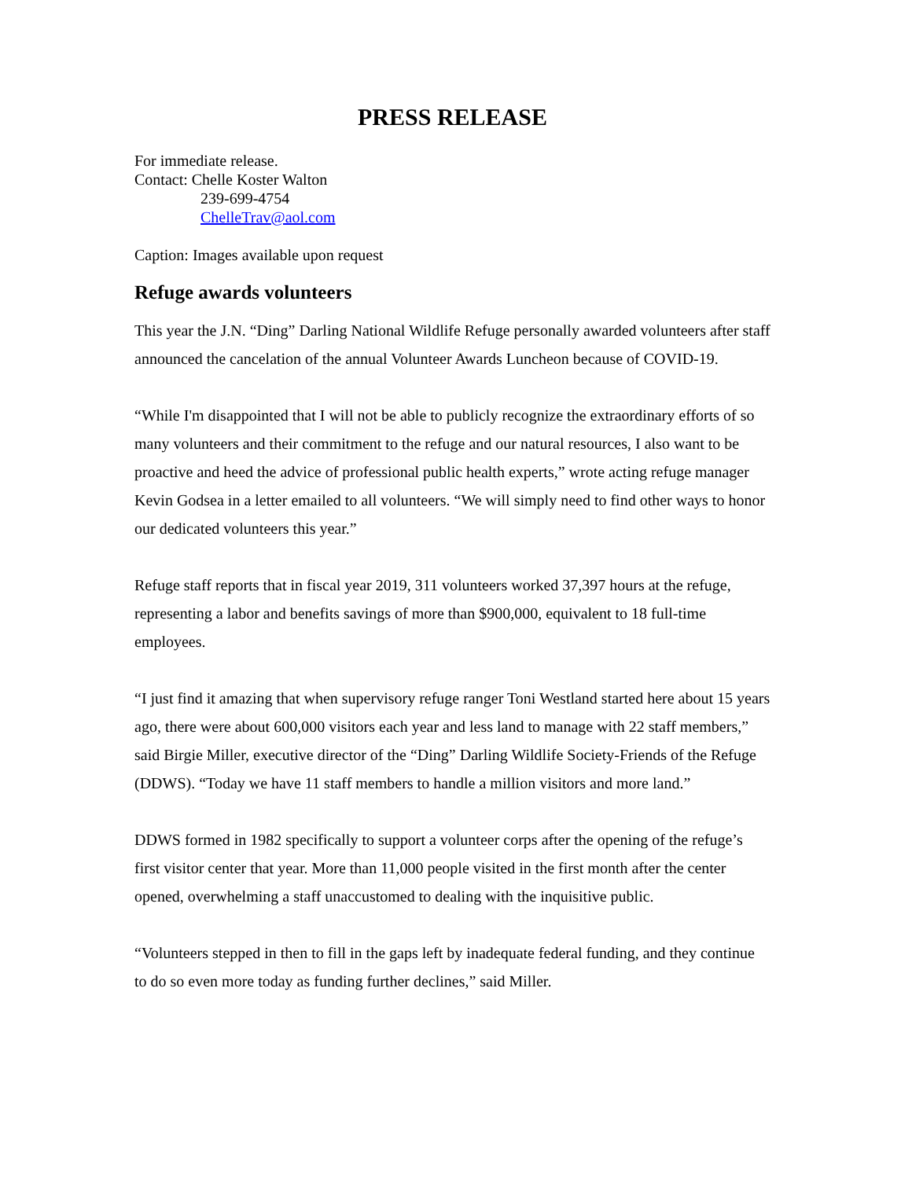PRESS RELEASE
For immediate release.
Contact: Chelle Koster Walton
239-699-4754
ChelleTrav@aol.com
Caption: Images available upon request
Refuge awards volunteers
This year the J.N. “Ding” Darling National Wildlife Refuge personally awarded volunteers after staff announced the cancelation of the annual Volunteer Awards Luncheon because of COVID-19.
“While I'm disappointed that I will not be able to publicly recognize the extraordinary efforts of so many volunteers and their commitment to the refuge and our natural resources, I also want to be proactive and heed the advice of professional public health experts,” wrote acting refuge manager Kevin Godsea in a letter emailed to all volunteers. “We will simply need to find other ways to honor our dedicated volunteers this year.”
Refuge staff reports that in fiscal year 2019, 311 volunteers worked 37,397 hours at the refuge, representing a labor and benefits savings of more than $900,000, equivalent to 18 full-time employees.
“I just find it amazing that when supervisory refuge ranger Toni Westland started here about 15 years ago, there were about 600,000 visitors each year and less land to manage with 22 staff members,” said Birgie Miller, executive director of the “Ding” Darling Wildlife Society-Friends of the Refuge (DDWS). “Today we have 11 staff members to handle a million visitors and more land.”
DDWS formed in 1982 specifically to support a volunteer corps after the opening of the refuge’s first visitor center that year. More than 11,000 people visited in the first month after the center opened, overwhelming a staff unaccustomed to dealing with the inquisitive public.
“Volunteers stepped in then to fill in the gaps left by inadequate federal funding, and they continue to do so even more today as funding further declines,” said Miller.